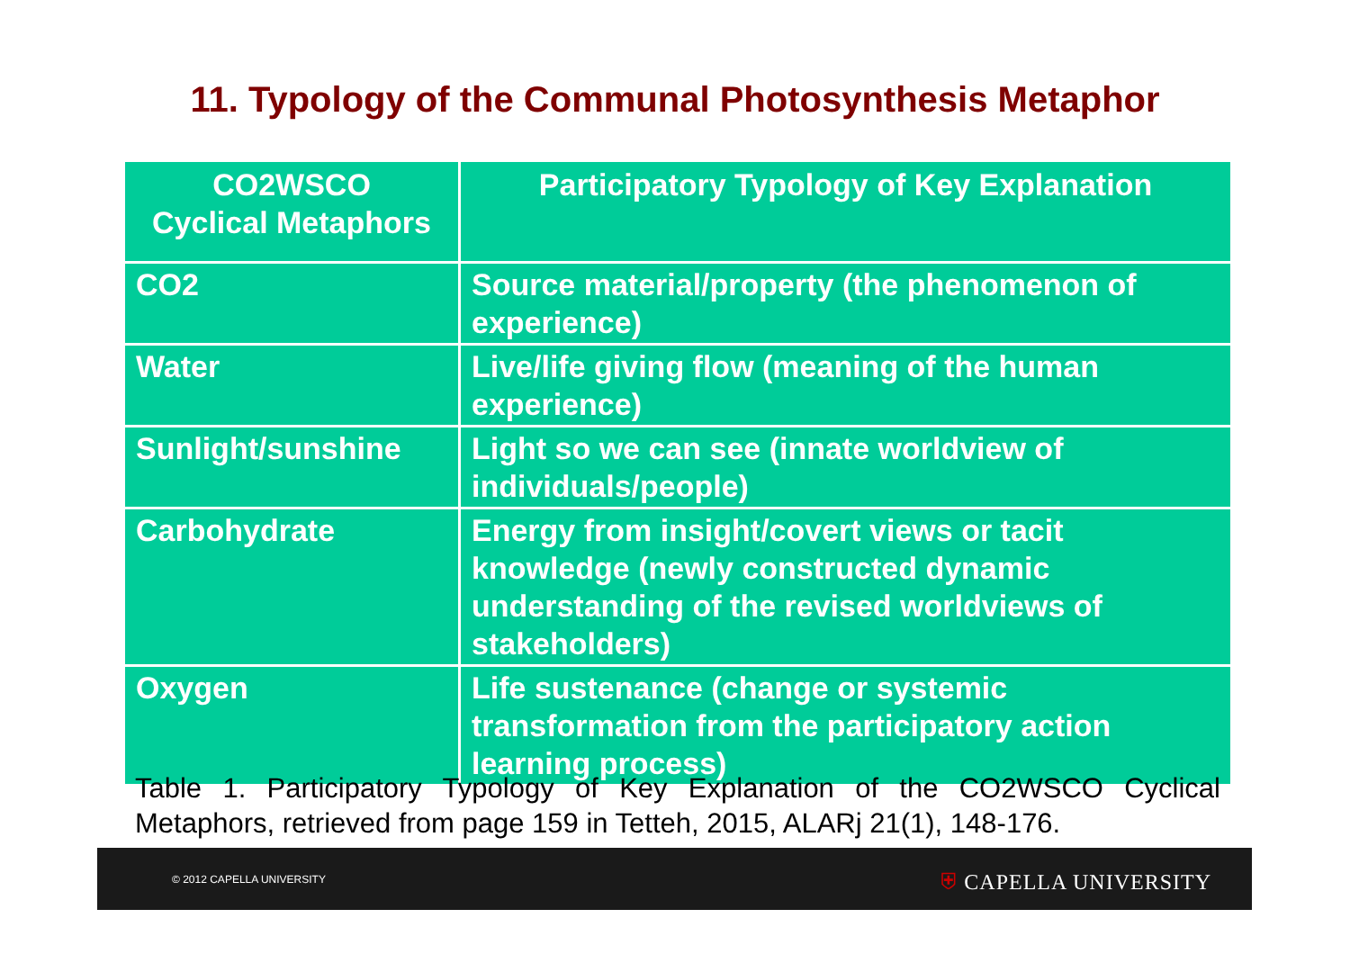11. Typology of the Communal Photosynthesis Metaphor
| CO2WSCO Cyclical Metaphors | Participatory Typology of Key Explanation |
| --- | --- |
| CO2 | Source material/property (the phenomenon of experience) |
| Water | Live/life giving flow (meaning of the human experience) |
| Sunlight/sunshine | Light so we can see (innate worldview of individuals/people) |
| Carbohydrate | Energy from insight/covert views or tacit knowledge (newly constructed dynamic understanding of the revised worldviews of stakeholders) |
| Oxygen | Life sustenance (change or systemic transformation from the participatory action learning process) |
Table 1. Participatory Typology of Key Explanation of the CO2WSCO Cyclical Metaphors, retrieved from page 159 in Tetteh, 2015, ALARj 21(1), 148-176.
© 2012 CAPELLA UNIVERSITY ⛨ CAPELLA UNIVERSITY